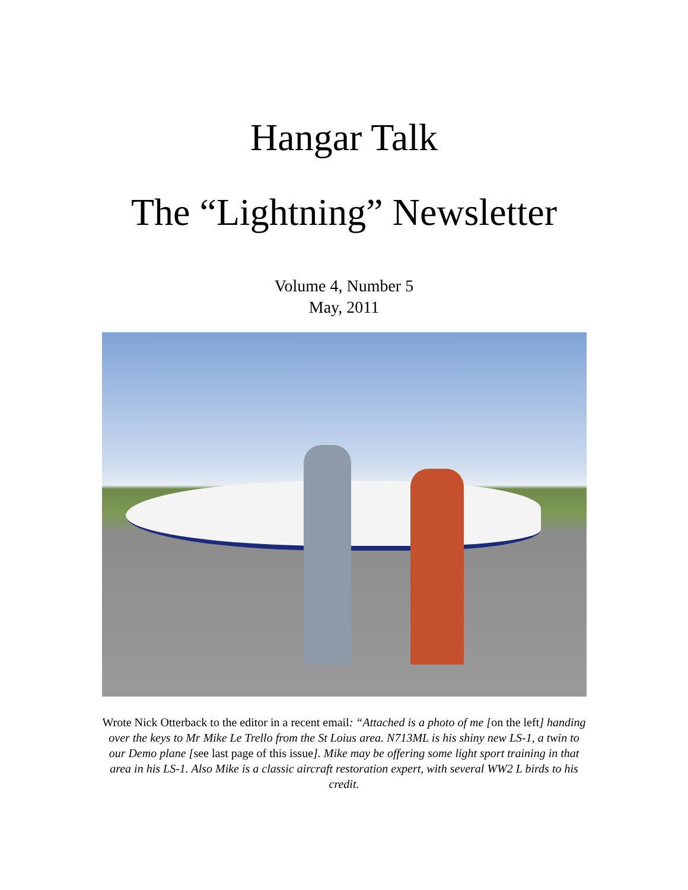Hangar Talk
The “Lightning” Newsletter
Volume 4, Number 5
May, 2011
Wrote Nick Otterback to the editor in a recent email: “Attached is a photo of me [on the left] handing over the keys to Mr Mike Le Trello from the St Loius area. N713ML is his shiny new LS-1, a twin to our Demo plane [see last page of this issue]. Mike may be offering some light sport training in that area in his LS-1. Also Mike is a classic aircraft restoration expert, with several WW2 L birds to his credit.